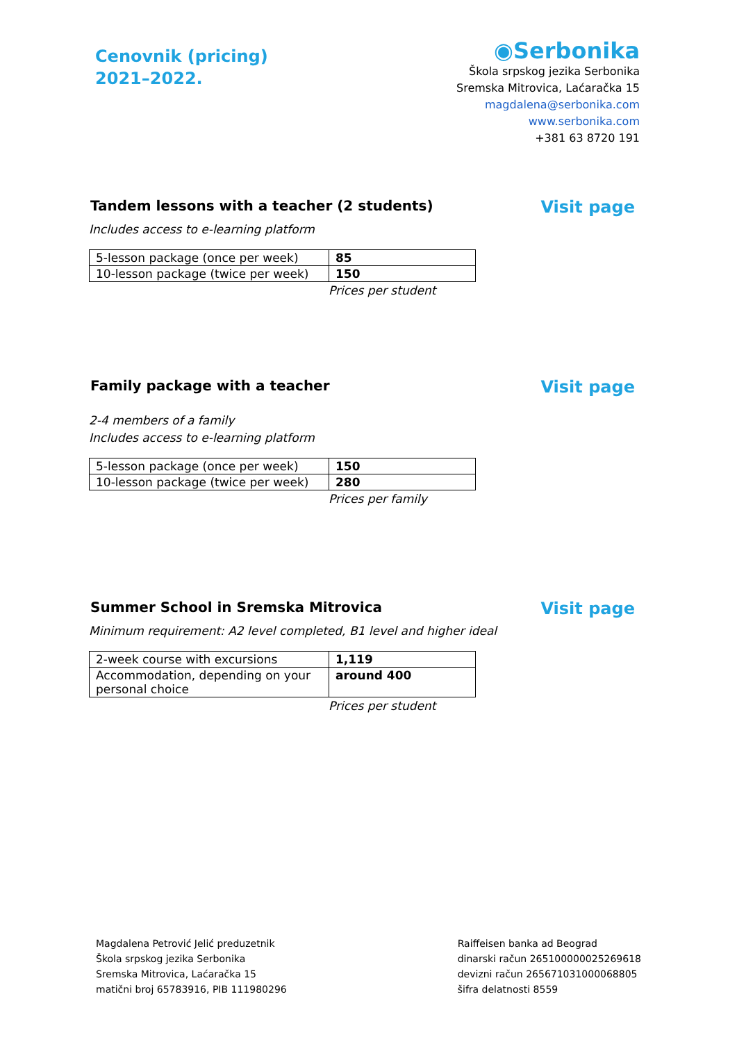Cenovnik (pricing)
2021–2022.
◉Serbonika
Škola srpskog jezika Serbonika
Sremska Mitrovica, Laćaračka 15
magdalena@serbonika.com
www.serbonika.com
+381 63 8720 191
Tandem lessons with a teacher (2 students) Visit page
Includes access to e-learning platform
| 5-lesson package (once per week) | 85 |
| 10-lesson package (twice per week) | 150 |
Prices per student
Family package with a teacher Visit page
2-4 members of a family
Includes access to e-learning platform
| 5-lesson package (once per week) | 150 |
| 10-lesson package (twice per week) | 280 |
Prices per family
Summer School in Sremska Mitrovica Visit page
Minimum requirement: A2 level completed, B1 level and higher ideal
| 2-week course with excursions | 1,119 |
| Accommodation, depending on your personal choice | around 400 |
Prices per student
Magdalena Petrović Jelić preduzetnik
Škola srpskog jezika Serbonika
Sremska Mitrovica, Laćaračka 15
matični broj 65783916, PIB 111980296
Raiffeisen banka ad Beograd
dinarski račun 265100000025269618
devizni račun 265671031000068805
šifra delatnosti 8559